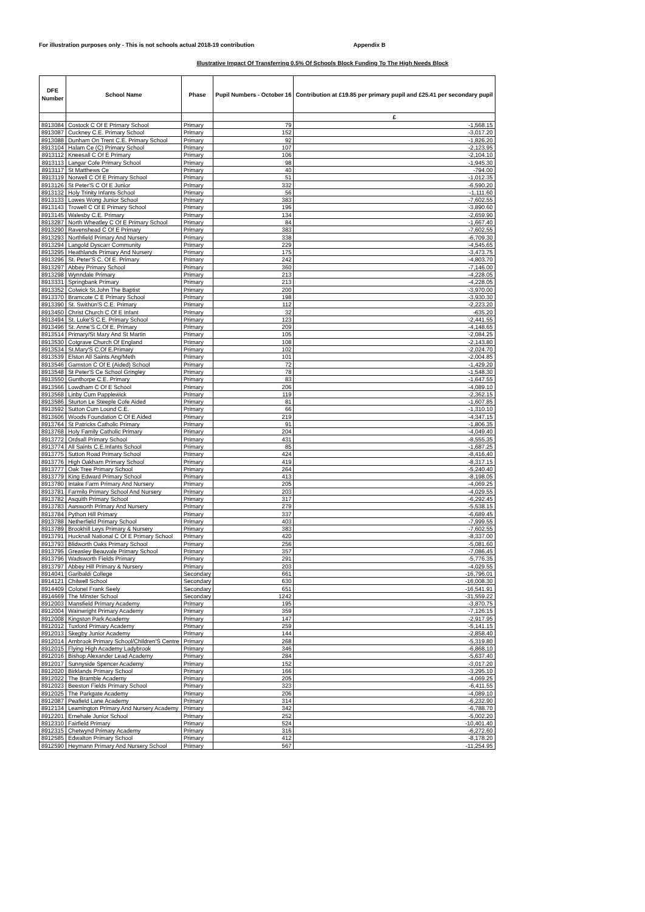For illustration purposes only - This is not schools actual 2018-19 contribution Appendix B
Illustrative Impact Of Transferring 0.5% Of Schools Block Funding To The High Needs Block
| DFE Number | School Name | Phase | Pupil Numbers - October 16 | Contribution at £19.85 per primary pupil and £25.41 per secondary pupil |
| --- | --- | --- | --- | --- |
| | | | | £ |
| 8913084 | Costock C Of E Primary School | Primary | 79 | -1,568.15 |
| 8913087 | Cuckney C.E. Primary School | Primary | 152 | -3,017.20 |
| 8913088 | Dunham On Trent C.E. Primary School | Primary | 92 | -1,826.20 |
| 8913104 | Halam Ce (C) Primary School | Primary | 107 | -2,123.95 |
| 8913112 | Kneesall C Of E Primary | Primary | 106 | -2,104.10 |
| 8913113 | Langar Cofe Primary School | Primary | 98 | -1,945.30 |
| 8913117 | St Matthews Ce | Primary | 40 | -794.00 |
| 8913119 | Norwell C Of E Primary School | Primary | 51 | -1,012.35 |
| 8913126 | St Peter'S C Of E Junior | Primary | 332 | -6,590.20 |
| 8913132 | Holy Trinity Infants School | Primary | 56 | -1,111.60 |
| 8913133 | Lowes Wong Junior School | Primary | 383 | -7,602.55 |
| 8913143 | Trowell C Of E Primary School | Primary | 196 | -3,890.60 |
| 8913145 | Walesby C.E. Primary | Primary | 134 | -2,659.90 |
| 8913287 | North Wheatley C Of E Primary School | Primary | 84 | -1,667.40 |
| 8913290 | Ravenshead C Of E Primary | Primary | 383 | -7,602.55 |
| 8913293 | Northfield Primary And Nursery | Primary | 338 | -6,709.30 |
| 8913294 | Langold Dyscarr Community | Primary | 229 | -4,545.65 |
| 8913295 | Heathlands Primary And Nursery | Primary | 175 | -3,473.75 |
| 8913296 | St. Peter'S C. Of E. Primary | Primary | 242 | -4,803.70 |
| 8913297 | Abbey Primary School | Primary | 360 | -7,146.00 |
| 8913298 | Wynndale Primary | Primary | 213 | -4,228.05 |
| 8913331 | Springbank Primary | Primary | 213 | -4,228.05 |
| 8913352 | Colwick St.John The Baptist | Primary | 200 | -3,970.00 |
| 8913370 | Bramcote C E Primary School | Primary | 198 | -3,930.30 |
| 8913390 | St. Swithun'S C.E. Primary | Primary | 112 | -2,223.20 |
| 8913450 | Christ Church C Of E Infant | Primary | 32 | -635.20 |
| 8913494 | St. Luke'S C.E. Primary School | Primary | 123 | -2,441.55 |
| 8913496 | St. Anne'S C.Of E. Primary | Primary | 209 | -4,148.65 |
| 8913514 | Primary/St Mary And St Martin | Primary | 105 | -2,084.25 |
| 8913530 | Cotgrave Church Of England | Primary | 108 | -2,143.80 |
| 8913534 | St.Mary'S C.Of E.Primary | Primary | 102 | -2,024.70 |
| 8913539 | Elston All Saints Ang/Meth | Primary | 101 | -2,004.85 |
| 8913546 | Gamston C Of E (Aided) School | Primary | 72 | -1,429.20 |
| 8913548 | St Peter'S Ce School Gringley | Primary | 78 | -1,548.30 |
| 8913550 | Gunthorpe C.E. Primary | Primary | 83 | -1,647.55 |
| 8913566 | Lowdham C Of E School | Primary | 206 | -4,089.10 |
| 8913568 | Linby Cum Papplewick | Primary | 119 | -2,362.15 |
| 8913586 | Sturton Le Steeple Cofe Aided | Primary | 81 | -1,607.85 |
| 8913592 | Sutton Cum Lound C.E. | Primary | 66 | -1,310.10 |
| 8913606 | Woods Foundation C Of E Aided | Primary | 219 | -4,347.15 |
| 8913764 | St Patricks Catholic Primary | Primary | 91 | -1,806.35 |
| 8913768 | Holy Family Catholic Primary | Primary | 204 | -4,049.40 |
| 8913772 | Ordsall Primary School | Primary | 431 | -8,555.35 |
| 8913774 | All Saints C.E.Infants School | Primary | 85 | -1,687.25 |
| 8913775 | Sutton Road Primary School | Primary | 424 | -8,416.40 |
| 8913776 | High Oakham Primary School | Primary | 419 | -8,317.15 |
| 8913777 | Oak Tree Primary School | Primary | 264 | -5,240.40 |
| 8913779 | King Edward Primary School | Primary | 413 | -8,198.05 |
| 8913780 | Intake Farm Primary And Nursery | Primary | 205 | -4,069.25 |
| 8913781 | Farmilo Primary School And Nursery | Primary | 203 | -4,029.55 |
| 8913782 | Asquith Primary School | Primary | 317 | -6,292.45 |
| 8913783 | Awsworth Primary And Nursery | Primary | 279 | -5,538.15 |
| 8913784 | Python Hill Primary | Primary | 337 | -6,689.45 |
| 8913788 | Netherfield Primary School | Primary | 403 | -7,999.55 |
| 8913789 | Brookhill Leys Primary & Nursery | Primary | 383 | -7,602.55 |
| 8913791 | Hucknall National C Of E Primary School | Primary | 420 | -8,337.00 |
| 8913793 | Blidworth Oaks Primary School | Primary | 256 | -5,081.60 |
| 8913795 | Greasley Beauvale Primary School | Primary | 357 | -7,086.45 |
| 8913796 | Wadsworth Fields Primary | Primary | 291 | -5,776.35 |
| 8913797 | Abbey Hill Primary & Nursery | Primary | 203 | -4,029.55 |
| 8914041 | Garibaldi College | Secondary | 661 | -16,796.01 |
| 8914121 | Chilwell School | Secondary | 630 | -16,008.30 |
| 8914409 | Colonel Frank Seely | Secondary | 651 | -16,541.91 |
| 8914669 | The Minster School | Secondary | 1242 | -31,559.22 |
| 8912003 | Mansfield Primary Academy | Primary | 195 | -3,870.75 |
| 8912004 | Wainwright Primary Academy | Primary | 359 | -7,126.15 |
| 8912008 | Kingston Park Academy | Primary | 147 | -2,917.95 |
| 8912012 | Tuxford Primary Academy | Primary | 259 | -5,141.15 |
| 8912013 | Skegby Junior Academy | Primary | 144 | -2,858.40 |
| 8912014 | Arnbrook Primary School/Children'S Centre | Primary | 268 | -5,319.80 |
| 8912015 | Flying High Academy Ladybrook | Primary | 346 | -6,868.10 |
| 8912016 | Bishop Alexander Lead Academy | Primary | 284 | -5,637.40 |
| 8912017 | Sunnyside Spencer Academy | Primary | 152 | -3,017.20 |
| 8912020 | Birklands Primary School | Primary | 166 | -3,295.10 |
| 8912022 | The Bramble Academy | Primary | 205 | -4,069.25 |
| 8912023 | Beeston Fields Primary School | Primary | 323 | -6,411.55 |
| 8912025 | The Parkgate Academy | Primary | 206 | -4,089.10 |
| 8912087 | Peafield Lane Academy | Primary | 314 | -6,232.90 |
| 8912134 | Leamington Primary And Nursery Academy | Primary | 342 | -6,788.70 |
| 8912201 | Ernehale Junior School | Primary | 252 | -5,002.20 |
| 8912310 | Fairfield Primary | Primary | 524 | -10,401.40 |
| 8912315 | Chetwynd Primary Academy | Primary | 316 | -6,272.60 |
| 8912585 | Edwalton Primary School | Primary | 412 | -8,178.20 |
| 8912590 | Heymann Primary And Nursery School | Primary | 567 | -11,254.95 |